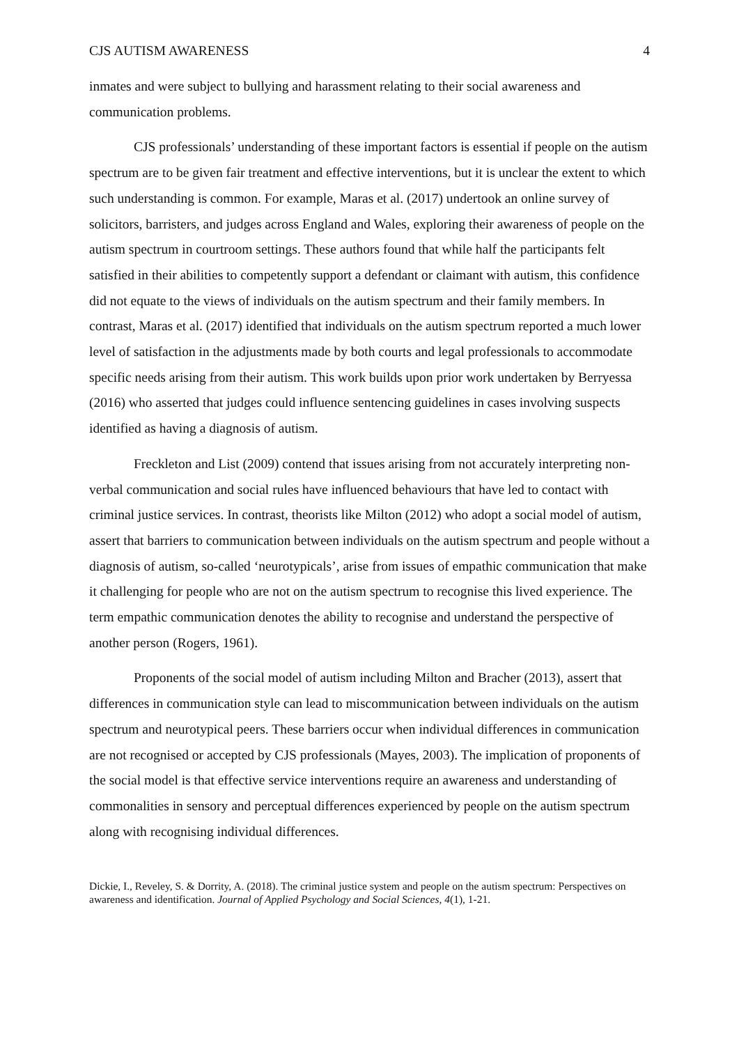CJS AUTISM AWARENESS 4
inmates and were subject to bullying and harassment relating to their social awareness and communication problems.
CJS professionals’ understanding of these important factors is essential if people on the autism spectrum are to be given fair treatment and effective interventions, but it is unclear the extent to which such understanding is common. For example, Maras et al. (2017) undertook an online survey of solicitors, barristers, and judges across England and Wales, exploring their awareness of people on the autism spectrum in courtroom settings. These authors found that while half the participants felt satisfied in their abilities to competently support a defendant or claimant with autism, this confidence did not equate to the views of individuals on the autism spectrum and their family members. In contrast, Maras et al. (2017) identified that individuals on the autism spectrum reported a much lower level of satisfaction in the adjustments made by both courts and legal professionals to accommodate specific needs arising from their autism. This work builds upon prior work undertaken by Berryessa (2016) who asserted that judges could influence sentencing guidelines in cases involving suspects identified as having a diagnosis of autism.
Freckleton and List (2009) contend that issues arising from not accurately interpreting non-verbal communication and social rules have influenced behaviours that have led to contact with criminal justice services. In contrast, theorists like Milton (2012) who adopt a social model of autism, assert that barriers to communication between individuals on the autism spectrum and people without a diagnosis of autism, so-called ‘neurotypicals’, arise from issues of empathic communication that make it challenging for people who are not on the autism spectrum to recognise this lived experience. The term empathic communication denotes the ability to recognise and understand the perspective of another person (Rogers, 1961).
Proponents of the social model of autism including Milton and Bracher (2013), assert that differences in communication style can lead to miscommunication between individuals on the autism spectrum and neurotypical peers. These barriers occur when individual differences in communication are not recognised or accepted by CJS professionals (Mayes, 2003). The implication of proponents of the social model is that effective service interventions require an awareness and understanding of commonalities in sensory and perceptual differences experienced by people on the autism spectrum along with recognising individual differences.
Dickie, I., Reveley, S. & Dorrity, A. (2018). The criminal justice system and people on the autism spectrum: Perspectives on awareness and identification. Journal of Applied Psychology and Social Sciences, 4(1), 1-21.